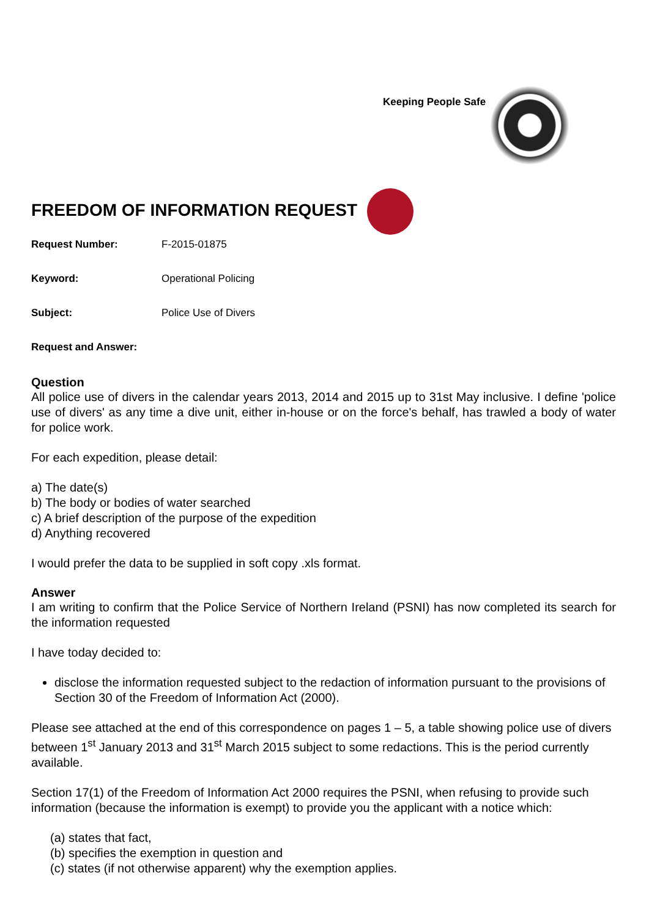Keeping People Safe
FREEDOM OF INFORMATION REQUEST
Request Number: F-2015-01875
Keyword: Operational Policing
Subject: Police Use of Divers
Request and Answer:
Question
All police use of divers in the calendar years 2013, 2014 and 2015 up to 31st May inclusive. I define 'police use of divers' as any time a dive unit, either in-house or on the force's behalf, has trawled a body of water for police work.
For each expedition, please detail:
a) The date(s)
b) The body or bodies of water searched
c) A brief description of the purpose of the expedition
d) Anything recovered
I would prefer the data to be supplied in soft copy .xls format.
Answer
I am writing to confirm that the Police Service of Northern Ireland (PSNI) has now completed its search for the information requested
I have today decided to:
disclose the information requested subject to the redaction of information pursuant to the provisions of Section 30 of the Freedom of Information Act (2000).
Please see attached at the end of this correspondence on pages 1 – 5, a table showing police use of divers between 1<sup>st</sup> January 2013 and 31<sup>st</sup> March 2015 subject to some redactions. This is the period currently available.
Section 17(1) of the Freedom of Information Act 2000 requires the PSNI, when refusing to provide such information (because the information is exempt) to provide you the applicant with a notice which:
(a) states that fact,
(b) specifies the exemption in question and
(c) states (if not otherwise apparent) why the exemption applies.